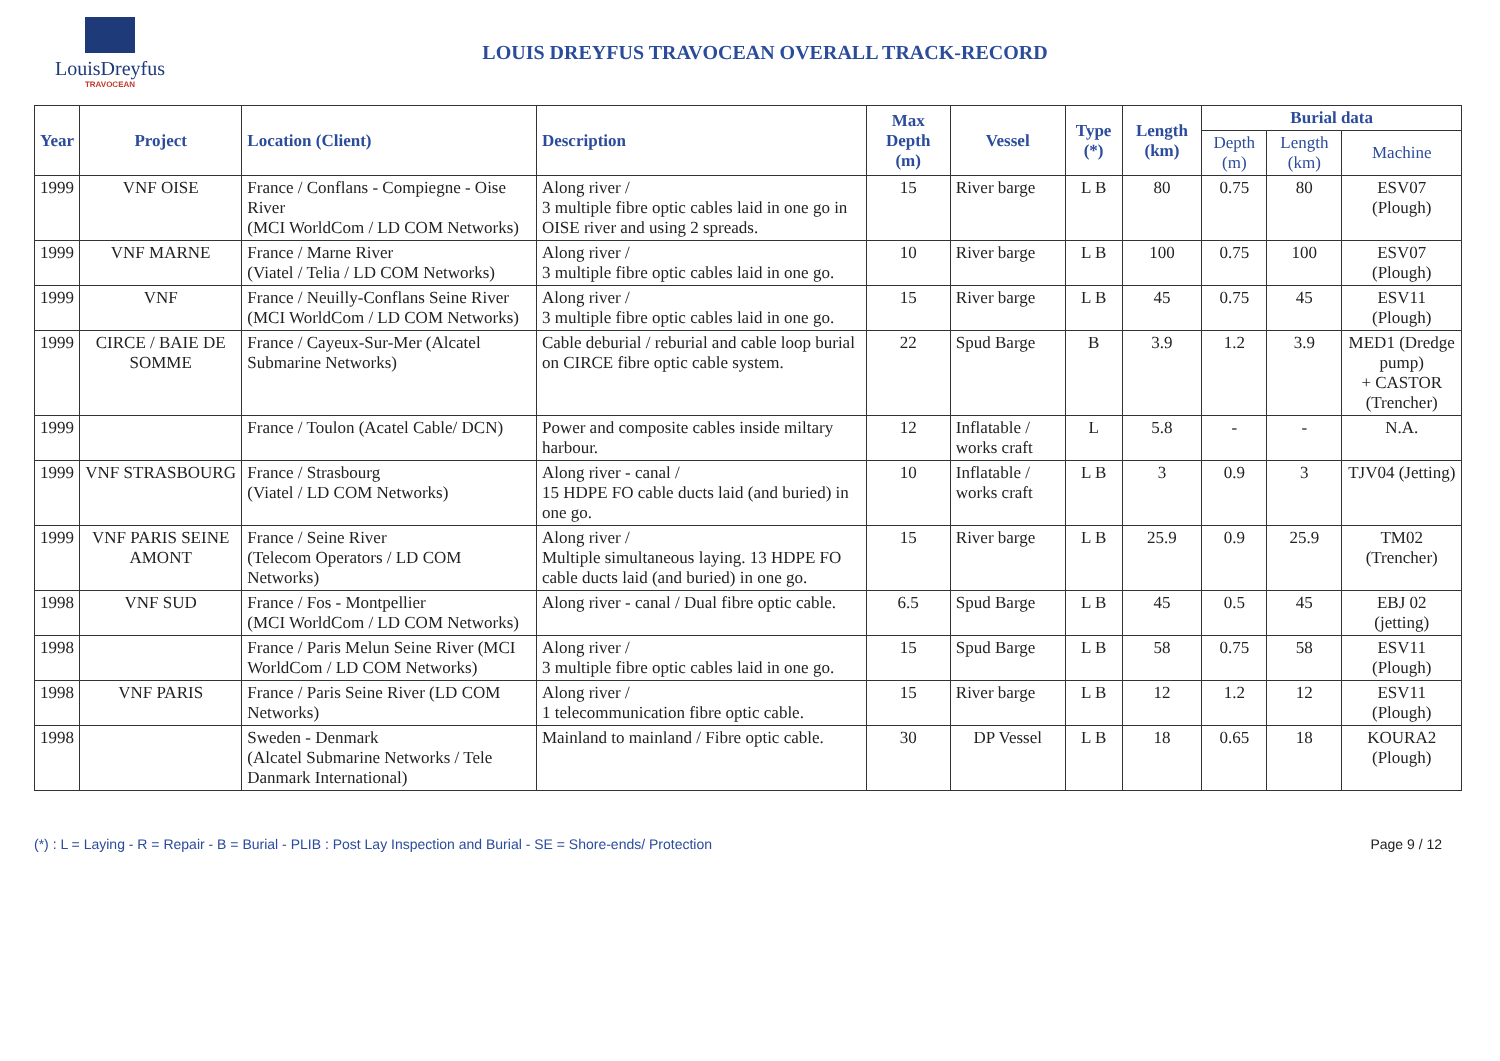LouisDreyfus
TRAVOCEAN
LOUIS DREYFUS TRAVOCEAN OVERALL TRACK-RECORD
| Year | Project | Location (Client) | Description | Max Depth (m) | Vessel | Type (*) | Length (km) | Burial data | | |
| --- | --- | --- | --- | --- | --- | --- | --- | --- | --- | --- |
| | | | | | | | | Depth (m) | Length (km) | Machine |
| 1999 | VNF OISE | France / Conflans - Compiegne - Oise River (MCI WorldCom / LD COM Networks) | Along river / 3 multiple fibre optic cables laid in one go in OISE river and using 2 spreads. | 15 | River barge | L B | 80 | 0.75 | 80 | ESV07 (Plough) |
| 1999 | VNF MARNE | France / Marne River (Viatel / Telia / LD COM Networks) | Along river / 3 multiple fibre optic cables laid in one go. | 10 | River barge | L B | 100 | 0.75 | 100 | ESV07 (Plough) |
| 1999 | VNF | France / Neuilly-Conflans Seine River (MCI WorldCom / LD COM Networks) | Along river / 3 multiple fibre optic cables laid in one go. | 15 | River barge | L B | 45 | 0.75 | 45 | ESV11 (Plough) |
| 1999 | CIRCE / BAIE DE SOMME | France / Cayeux-Sur-Mer (Alcatel Submarine Networks) | Cable deburial / reburial and cable loop burial on CIRCE fibre optic cable system. | 22 | Spud Barge | B | 3.9 | 1.2 | 3.9 | MED1 (Dredge pump) + CASTOR (Trencher) |
| 1999 | | France / Toulon (Acatel Cable/ DCN) | Power and composite cables inside miltary harbour. | 12 | Inflatable / works craft | L | 5.8 | - | - | N.A. |
| 1999 | VNF STRASBOURG | France / Strasbourg (Viatel / LD COM Networks) | Along river - canal / 15 HDPE FO cable ducts laid (and buried) in one go. | 10 | Inflatable / works craft | L B | 3 | 0.9 | 3 | TJV04 (Jetting) |
| 1999 | VNF PARIS SEINE AMONT | France / Seine River (Telecom Operators / LD COM Networks) | Along river / Multiple simultaneous laying. 13 HDPE FO cable ducts laid (and buried) in one go. | 15 | River barge | L B | 25.9 | 0.9 | 25.9 | TM02 (Trencher) |
| 1998 | VNF SUD | France / Fos - Montpellier (MCI WorldCom / LD COM Networks) | Along river - canal / Dual fibre optic cable. | 6.5 | Spud Barge | L B | 45 | 0.5 | 45 | EBJ 02 (jetting) |
| 1998 | | France / Paris Melun Seine River (MCI WorldCom / LD COM Networks) | Along river / 3 multiple fibre optic cables laid in one go. | 15 | Spud Barge | L B | 58 | 0.75 | 58 | ESV11 (Plough) |
| 1998 | VNF PARIS | France / Paris Seine River (LD COM Networks) | Along river / 1 telecommunication fibre optic cable. | 15 | River barge | L B | 12 | 1.2 | 12 | ESV11 (Plough) |
| 1998 | | Sweden - Denmark (Alcatel Submarine Networks / Tele Danmark International) | Mainland to mainland / Fibre optic cable. | 30 | DP Vessel | L B | 18 | 0.65 | 18 | KOURA2 (Plough) |
(*) : L = Laying - R = Repair - B = Burial - PLIB : Post Lay Inspection and Burial - SE = Shore-ends/ Protection Page 9 / 12